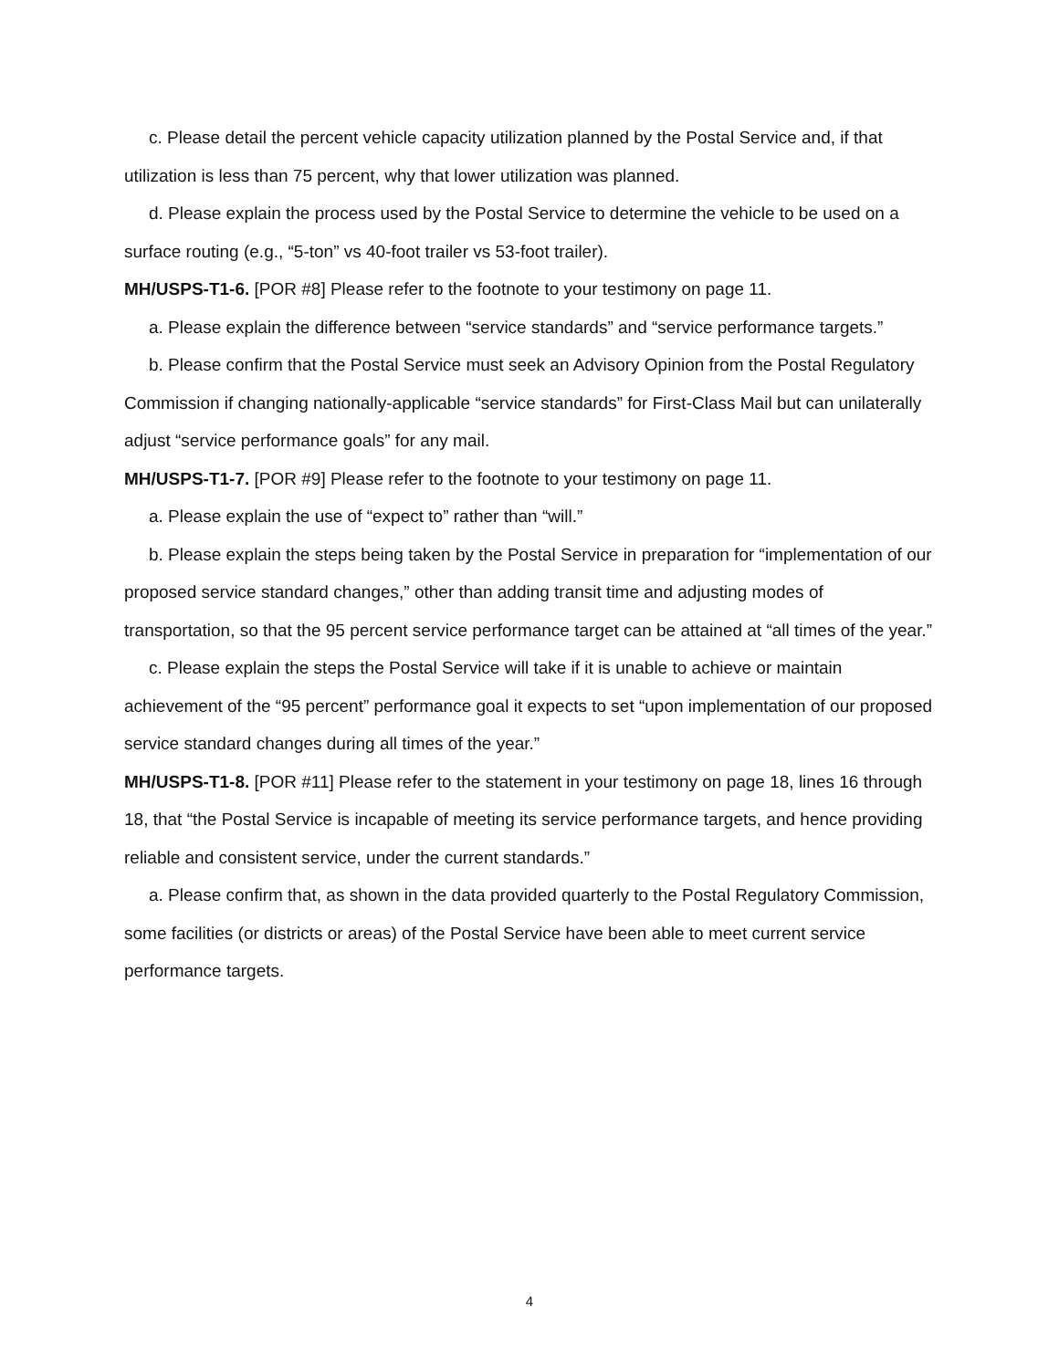c. Please detail the percent vehicle capacity utilization planned by the Postal Service and, if that utilization is less than 75 percent, why that lower utilization was planned.
d. Please explain the process used by the Postal Service to determine the vehicle to be used on a surface routing (e.g., “5-ton” vs 40-foot trailer vs 53-foot trailer).
MH/USPS-T1-6. [POR #8] Please refer to the footnote to your testimony on page 11.
a. Please explain the difference between “service standards” and “service performance targets.”
b. Please confirm that the Postal Service must seek an Advisory Opinion from the Postal Regulatory Commission if changing nationally-applicable “service standards” for First-Class Mail but can unilaterally adjust “service performance goals” for any mail.
MH/USPS-T1-7. [POR #9] Please refer to the footnote to your testimony on page 11.
a. Please explain the use of “expect to” rather than “will.”
b. Please explain the steps being taken by the Postal Service in preparation for “implementation of our proposed service standard changes,” other than adding transit time and adjusting modes of transportation, so that the 95 percent service performance target can be attained at “all times of the year.”
c. Please explain the steps the Postal Service will take if it is unable to achieve or maintain achievement of the “95 percent” performance goal it expects to set “upon implementation of our proposed service standard changes during all times of the year.”
MH/USPS-T1-8. [POR #11] Please refer to the statement in your testimony on page 18, lines 16 through 18, that “the Postal Service is incapable of meeting its service performance targets, and hence providing reliable and consistent service, under the current standards.”
a. Please confirm that, as shown in the data provided quarterly to the Postal Regulatory Commission, some facilities (or districts or areas) of the Postal Service have been able to meet current service performance targets.
4